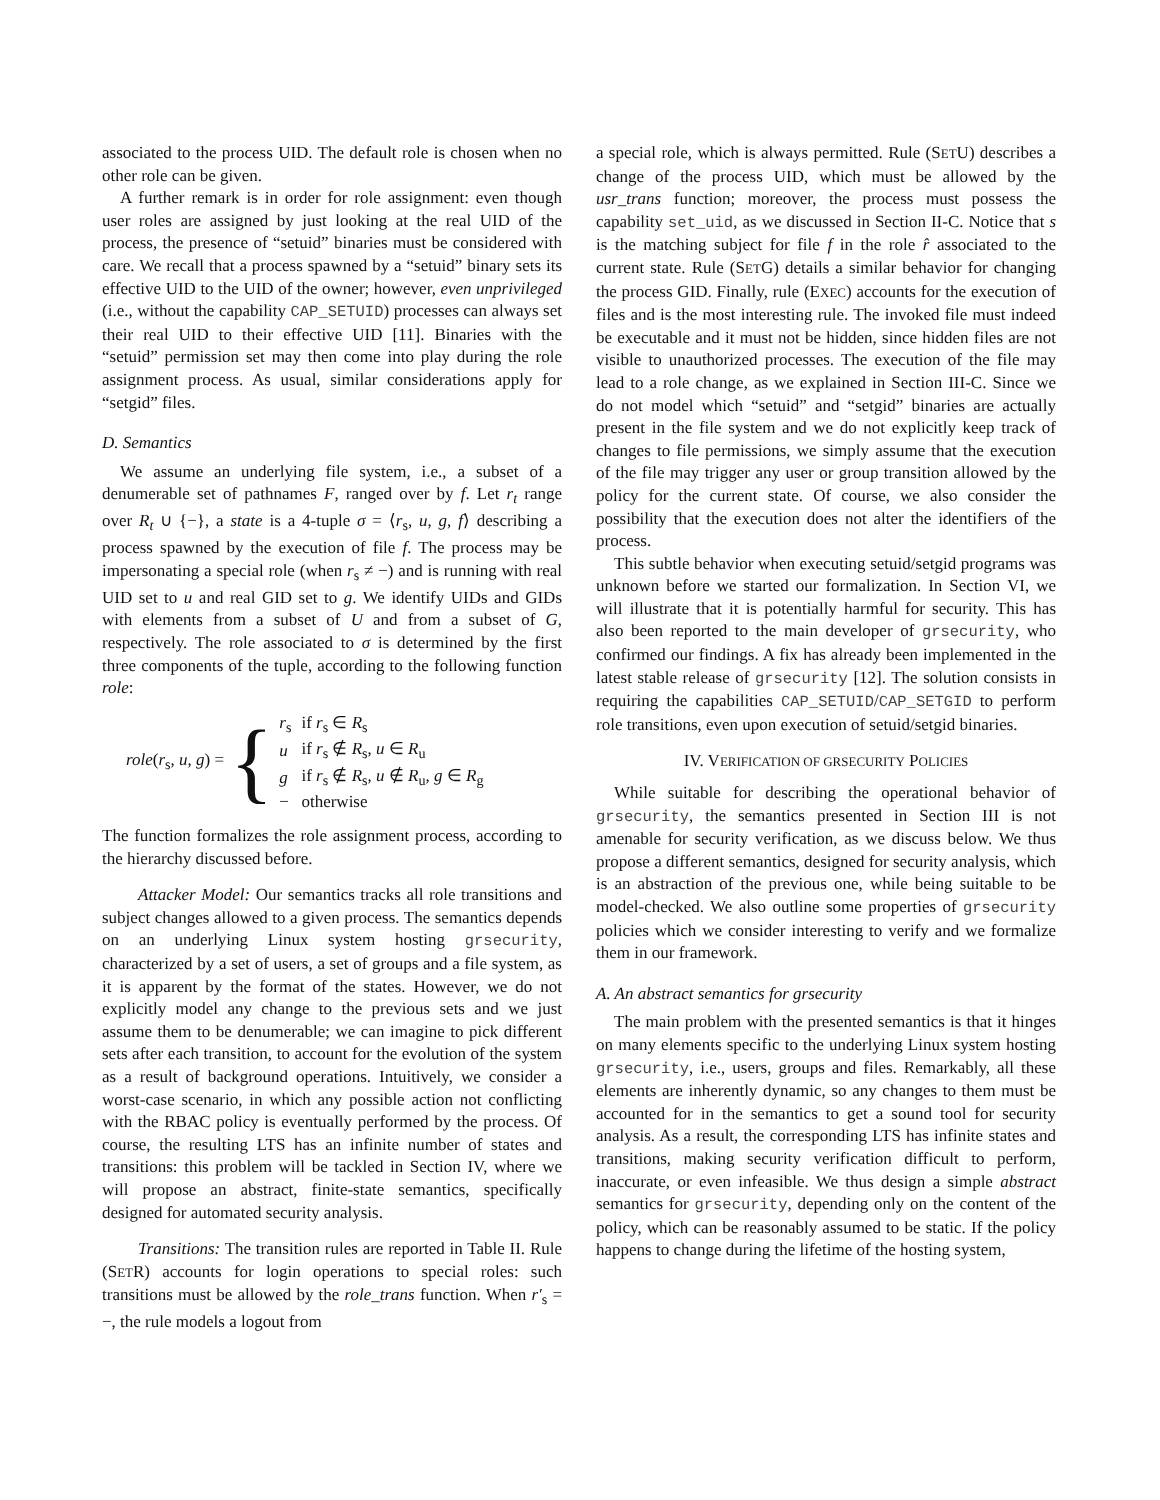associated to the process UID. The default role is chosen when no other role can be given.
A further remark is in order for role assignment: even though user roles are assigned by just looking at the real UID of the process, the presence of “setuid” binaries must be considered with care. We recall that a process spawned by a “setuid” binary sets its effective UID to the UID of the owner; however, even unprivileged (i.e., without the capability CAP_SETUID) processes can always set their real UID to their effective UID [11]. Binaries with the “setuid” permission set may then come into play during the role assignment process. As usual, similar considerations apply for “setgid” files.
D. Semantics
We assume an underlying file system, i.e., a subset of a denumerable set of pathnames F, ranged over by f. Let r<sub>t</sub> range over R<sub>t</sub> ∪ {−}, a state is a 4-tuple σ = ⟨r<sub>s</sub>, u, g, f⟩ describing a process spawned by the execution of file f. The process may be impersonating a special role (when r<sub>s</sub> ≠ −) and is running with real UID set to u and real GID set to g. We identify UIDs and GIDs with elements from a subset of U and from a subset of G, respectively. The role associated to σ is determined by the first three components of the tuple, according to the following function role:
role(r<sub>s</sub>, u, g) = {
| r<sub>s</sub> | if r<sub>s</sub> ∈ R<sub>s</sub> |
| u | if r<sub>s</sub> ∉ R<sub>s</sub>, u ∈ R<sub>u</sub> |
| g | if r<sub>s</sub> ∉ R<sub>s</sub>, u ∉ R<sub>u</sub>, g ∈ R<sub>g</sub> |
| − | otherwise |
The function formalizes the role assignment process, according to the hierarchy discussed before.
Attacker Model: Our semantics tracks all role transitions and subject changes allowed to a given process. The semantics depends on an underlying Linux system hosting grsecurity, characterized by a set of users, a set of groups and a file system, as it is apparent by the format of the states. However, we do not explicitly model any change to the previous sets and we just assume them to be denumerable; we can imagine to pick different sets after each transition, to account for the evolution of the system as a result of background operations. Intuitively, we consider a worst-case scenario, in which any possible action not conflicting with the RBAC policy is eventually performed by the process. Of course, the resulting LTS has an infinite number of states and transitions: this problem will be tackled in Section IV, where we will propose an abstract, finite-state semantics, specifically designed for automated security analysis.
Transitions: The transition rules are reported in Table II. Rule (SETR) accounts for login operations to special roles: such transitions must be allowed by the role_trans function. When r′<sub>s</sub> = −, the rule models a logout from
a special role, which is always permitted. Rule (SETU) describes a change of the process UID, which must be allowed by the usr_trans function; moreover, the process must possess the capability set_uid, as we discussed in Section II-C. Notice that s is the matching subject for file f in the role r̂ associated to the current state. Rule (SETG) details a similar behavior for changing the process GID. Finally, rule (EXEC) accounts for the execution of files and is the most interesting rule. The invoked file must indeed be executable and it must not be hidden, since hidden files are not visible to unauthorized processes. The execution of the file may lead to a role change, as we explained in Section III-C. Since we do not model which “setuid” and “setgid” binaries are actually present in the file system and we do not explicitly keep track of changes to file permissions, we simply assume that the execution of the file may trigger any user or group transition allowed by the policy for the current state. Of course, we also consider the possibility that the execution does not alter the identifiers of the process.
This subtle behavior when executing setuid/setgid programs was unknown before we started our formalization. In Section VI, we will illustrate that it is potentially harmful for security. This has also been reported to the main developer of grsecurity, who confirmed our findings. A fix has already been implemented in the latest stable release of grsecurity [12]. The solution consists in requiring the capabilities CAP_SETUID/CAP_SETGID to perform role transitions, even upon execution of setuid/setgid binaries.
IV. VERIFICATION OF GRSECURITY POLICIES
While suitable for describing the operational behavior of grsecurity, the semantics presented in Section III is not amenable for security verification, as we discuss below. We thus propose a different semantics, designed for security analysis, which is an abstraction of the previous one, while being suitable to be model-checked. We also outline some properties of grsecurity policies which we consider interesting to verify and we formalize them in our framework.
A. An abstract semantics for grsecurity
The main problem with the presented semantics is that it hinges on many elements specific to the underlying Linux system hosting grsecurity, i.e., users, groups and files. Remarkably, all these elements are inherently dynamic, so any changes to them must be accounted for in the semantics to get a sound tool for security analysis. As a result, the corresponding LTS has infinite states and transitions, making security verification difficult to perform, inaccurate, or even infeasible. We thus design a simple abstract semantics for grsecurity, depending only on the content of the policy, which can be reasonably assumed to be static. If the policy happens to change during the lifetime of the hosting system,